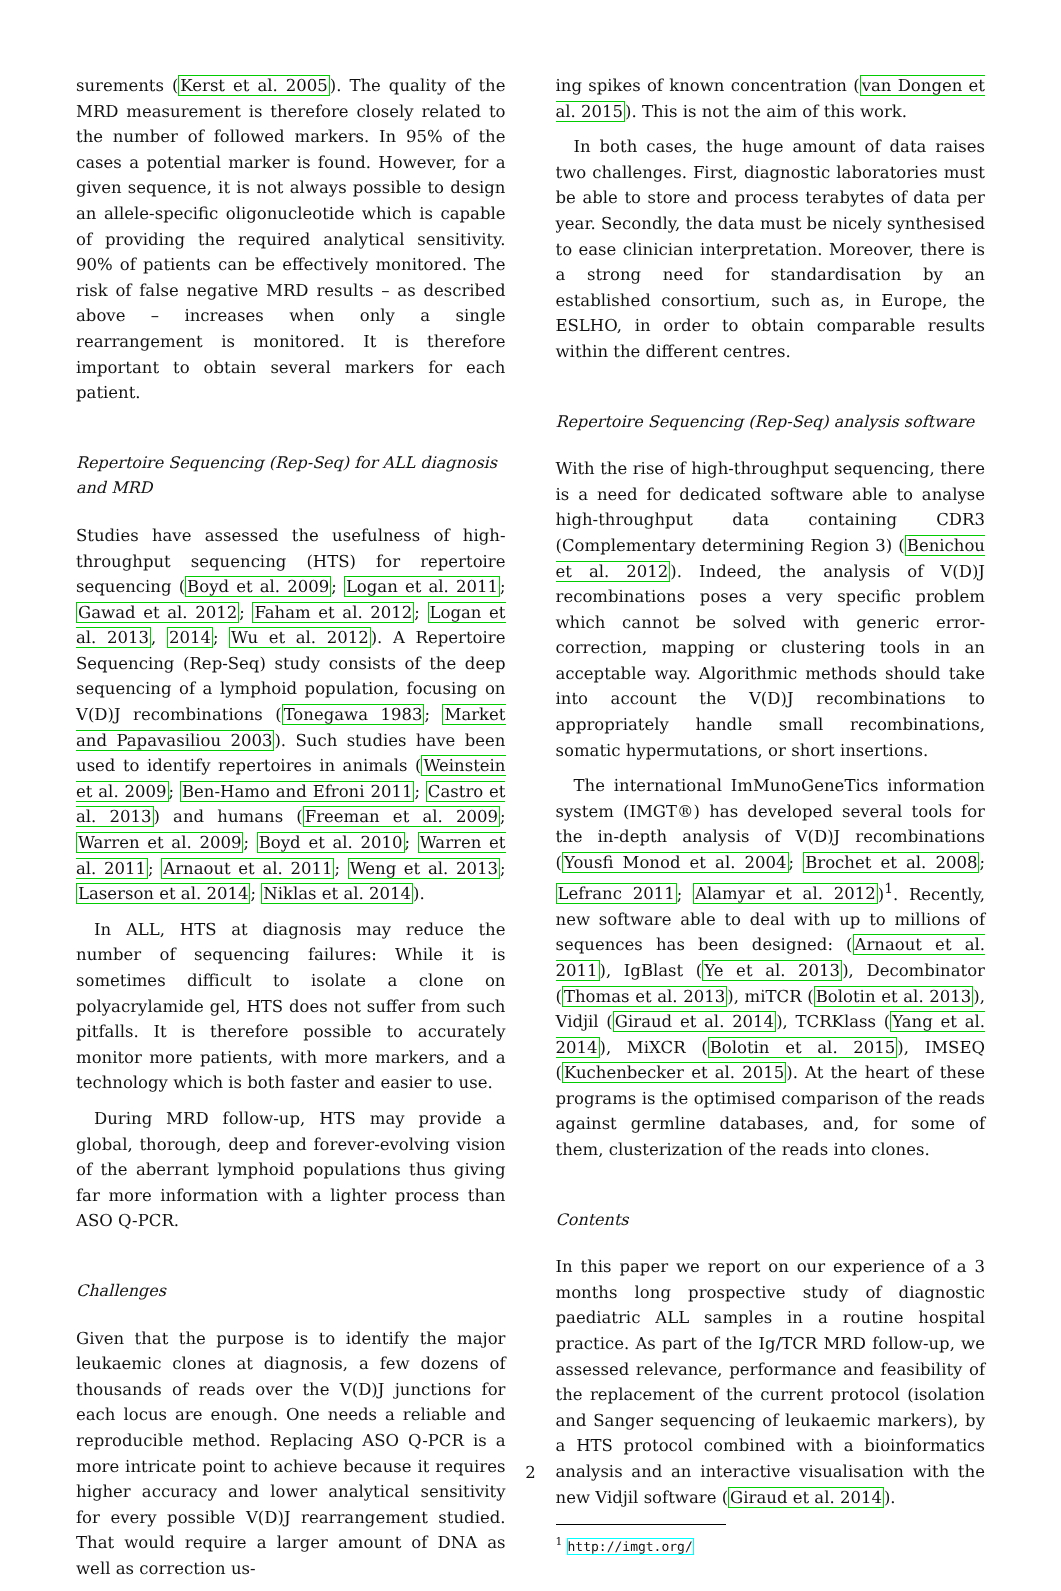surements (Kerst et al. 2005). The quality of the MRD measurement is therefore closely related to the number of followed markers. In 95% of the cases a potential marker is found. However, for a given sequence, it is not always possible to design an allele-specific oligonucleotide which is capable of providing the required analytical sensitivity. 90% of patients can be effectively monitored. The risk of false negative MRD results – as described above – increases when only a single rearrangement is monitored. It is therefore important to obtain several markers for each patient.
Repertoire Sequencing (Rep-Seq) for ALL diagnosis and MRD
Studies have assessed the usefulness of high-throughput sequencing (HTS) for repertoire sequencing (Boyd et al. 2009; Logan et al. 2011; Gawad et al. 2012; Faham et al. 2012; Logan et al. 2013, 2014; Wu et al. 2012). A Repertoire Sequencing (Rep-Seq) study consists of the deep sequencing of a lymphoid population, focusing on V(D)J recombinations (Tonegawa 1983; Market and Papavasiliou 2003). Such studies have been used to identify repertoires in animals (Weinstein et al. 2009; Ben-Hamo and Efroni 2011; Castro et al. 2013) and humans (Freeman et al. 2009; Warren et al. 2009; Boyd et al. 2010; Warren et al. 2011; Arnaout et al. 2011; Weng et al. 2013; Laserson et al. 2014; Niklas et al. 2014).
In ALL, HTS at diagnosis may reduce the number of sequencing failures: While it is sometimes difficult to isolate a clone on polyacrylamide gel, HTS does not suffer from such pitfalls. It is therefore possible to accurately monitor more patients, with more markers, and a technology which is both faster and easier to use.
During MRD follow-up, HTS may provide a global, thorough, deep and forever-evolving vision of the aberrant lymphoid populations thus giving far more information with a lighter process than ASO Q-PCR.
Challenges
Given that the purpose is to identify the major leukaemic clones at diagnosis, a few dozens of thousands of reads over the V(D)J junctions for each locus are enough. One needs a reliable and reproducible method. Replacing ASO Q-PCR is a more intricate point to achieve because it requires higher accuracy and lower analytical sensitivity for every possible V(D)J rearrangement studied. That would require a larger amount of DNA as well as correction us-
ing spikes of known concentration (van Dongen et al. 2015). This is not the aim of this work.
In both cases, the huge amount of data raises two challenges. First, diagnostic laboratories must be able to store and process terabytes of data per year. Secondly, the data must be nicely synthesised to ease clinician interpretation. Moreover, there is a strong need for standardisation by an established consortium, such as, in Europe, the ESLHO, in order to obtain comparable results within the different centres.
Repertoire Sequencing (Rep-Seq) analysis software
With the rise of high-throughput sequencing, there is a need for dedicated software able to analyse high-throughput data containing CDR3 (Complementary determining Region 3) (Benichou et al. 2012). Indeed, the analysis of V(D)J recombinations poses a very specific problem which cannot be solved with generic error-correction, mapping or clustering tools in an acceptable way. Algorithmic methods should take into account the V(D)J recombinations to appropriately handle small recombinations, somatic hypermutations, or short insertions.
The international ImMunoGeneTics information system (IMGT®) has developed several tools for the in-depth analysis of V(D)J recombinations (Yousfi Monod et al. 2004; Brochet et al. 2008; Lefranc 2011; Alamyar et al. 2012)<sup>1</sup>. Recently, new software able to deal with up to millions of sequences has been designed: (Arnaout et al. 2011), IgBlast (Ye et al. 2013), Decombinator (Thomas et al. 2013), miTCR (Bolotin et al. 2013), Vidjil (Giraud et al. 2014), TCRKlass (Yang et al. 2014), MiXCR (Bolotin et al. 2015), IMSEQ (Kuchenbecker et al. 2015). At the heart of these programs is the optimised comparison of the reads against germline databases, and, for some of them, clusterization of the reads into clones.
Contents
In this paper we report on our experience of a 3 months long prospective study of diagnostic paediatric ALL samples in a routine hospital practice. As part of the Ig/TCR MRD follow-up, we assessed relevance, performance and feasibility of the replacement of the current protocol (isolation and Sanger sequencing of leukaemic markers), by a HTS protocol combined with a bioinformatics analysis and an interactive visualisation with the new Vidjil software (Giraud et al. 2014).
<sup>1</sup> http://imgt.org/
2